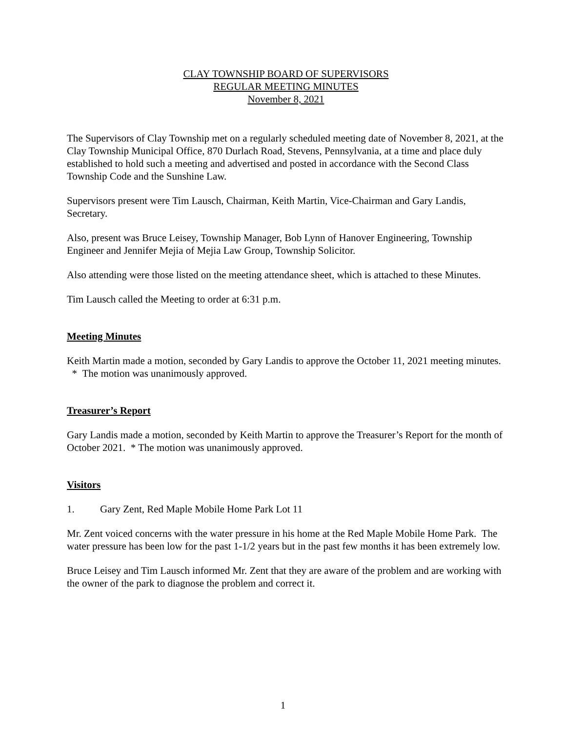CLAY TOWNSHIP BOARD OF SUPERVISORS
REGULAR MEETING MINUTES
November 8, 2021
The Supervisors of Clay Township met on a regularly scheduled meeting date of November 8, 2021, at the Clay Township Municipal Office, 870 Durlach Road, Stevens, Pennsylvania, at a time and place duly established to hold such a meeting and advertised and posted in accordance with the Second Class Township Code and the Sunshine Law.
Supervisors present were Tim Lausch, Chairman, Keith Martin, Vice-Chairman and Gary Landis, Secretary.
Also, present was Bruce Leisey, Township Manager, Bob Lynn of Hanover Engineering, Township Engineer and Jennifer Mejia of Mejia Law Group, Township Solicitor.
Also attending were those listed on the meeting attendance sheet, which is attached to these Minutes.
Tim Lausch called the Meeting to order at 6:31 p.m.
Meeting Minutes
Keith Martin made a motion, seconded by Gary Landis to approve the October 11, 2021 meeting minutes. * The motion was unanimously approved.
Treasurer’s Report
Gary Landis made a motion, seconded by Keith Martin to approve the Treasurer’s Report for the month of October 2021. * The motion was unanimously approved.
Visitors
1. Gary Zent, Red Maple Mobile Home Park Lot 11
Mr. Zent voiced concerns with the water pressure in his home at the Red Maple Mobile Home Park. The water pressure has been low for the past 1-1/2 years but in the past few months it has been extremely low.
Bruce Leisey and Tim Lausch informed Mr. Zent that they are aware of the problem and are working with the owner of the park to diagnose the problem and correct it.
1